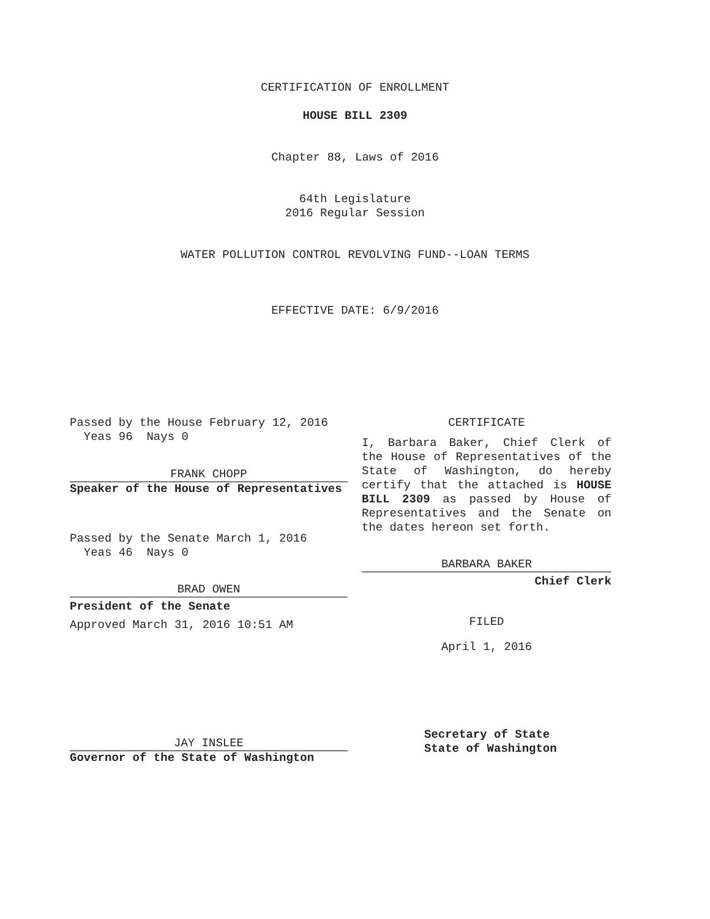CERTIFICATION OF ENROLLMENT
HOUSE BILL 2309
Chapter 88, Laws of 2016
64th Legislature
2016 Regular Session
WATER POLLUTION CONTROL REVOLVING FUND--LOAN TERMS
EFFECTIVE DATE: 6/9/2016
Passed by the House February 12, 2016
Yeas 96 Nays 0
FRANK CHOPP
Speaker of the House of Representatives
Passed by the Senate March 1, 2016
Yeas 46 Nays 0
BRAD OWEN
President of the Senate
Approved March 31, 2016 10:51 AM
JAY INSLEE
Governor of the State of Washington
CERTIFICATE
I, Barbara Baker, Chief Clerk of the House of Representatives of the State of Washington, do hereby certify that the attached is HOUSE BILL 2309 as passed by House of Representatives and the Senate on the dates hereon set forth.
BARBARA BAKER
Chief Clerk
FILED
April 1, 2016
Secretary of State
State of Washington